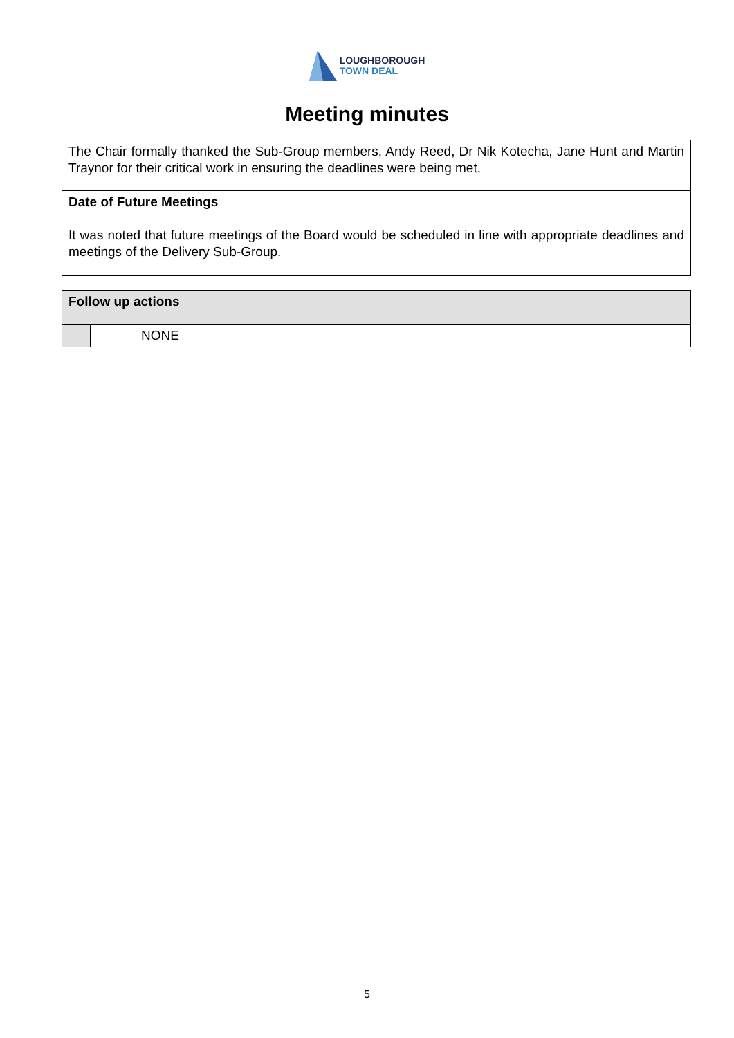LOUGHBOROUGH
TOWN DEAL
Meeting minutes
| The Chair formally thanked the Sub-Group members, Andy Reed, Dr Nik Kotecha, Jane Hunt and Martin Traynor for their critical work in ensuring the deadlines were being met. |
| Date of Future Meetings It was noted that future meetings of the Board would be scheduled in line with appropriate deadlines and meetings of the Delivery Sub-Group. |
| Follow up actions | |
| | NONE |
5